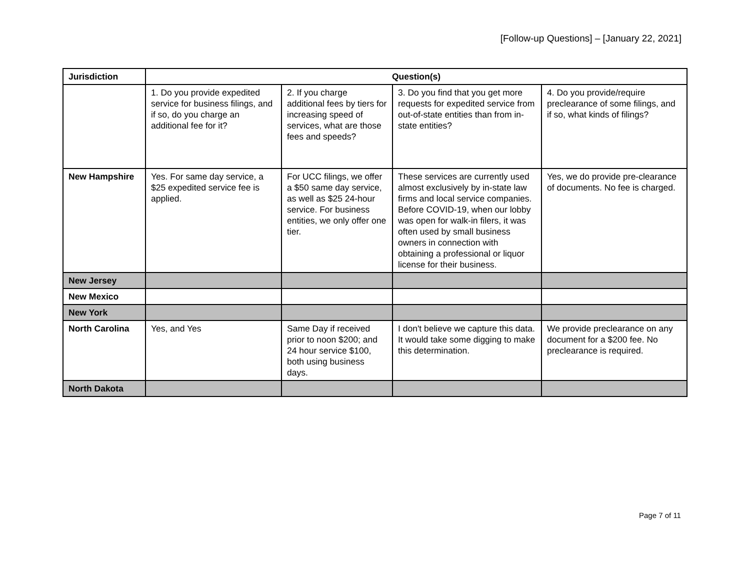[Follow-up Questions] – [January 22, 2021]
| Jurisdiction | Question(s) | | | |
| --- | --- | --- | --- | --- |
| | 1. Do you provide expedited service for business filings, and if so, do you charge an additional fee for it? | 2. If you charge additional fees by tiers for increasing speed of services, what are those fees and speeds? | 3. Do you find that you get more requests for expedited service from out-of-state entities than from in-state entities? | 4. Do you provide/require preclearance of some filings, and if so, what kinds of filings? |
| New Hampshire | Yes. For same day service, a $25 expedited service fee is applied. | For UCC filings, we offer a $50 same day service, as well as $25 24-hour service. For business entities, we only offer one tier. | These services are currently used almost exclusively by in-state law firms and local service companies. Before COVID-19, when our lobby was open for walk-in filers, it was often used by small business owners in connection with obtaining a professional or liquor license for their business. | Yes, we do provide pre-clearance of documents. No fee is charged. |
| New Jersey | | | | |
| New Mexico | | | | |
| New York | | | | |
| North Carolina | Yes, and Yes | Same Day if received prior to noon $200; and 24 hour service $100, both using business days. | I don't believe we capture this data. It would take some digging to make this determination. | We provide preclearance on any document for a $200 fee. No preclearance is required. |
| North Dakota | | | | |
Page 7 of 11